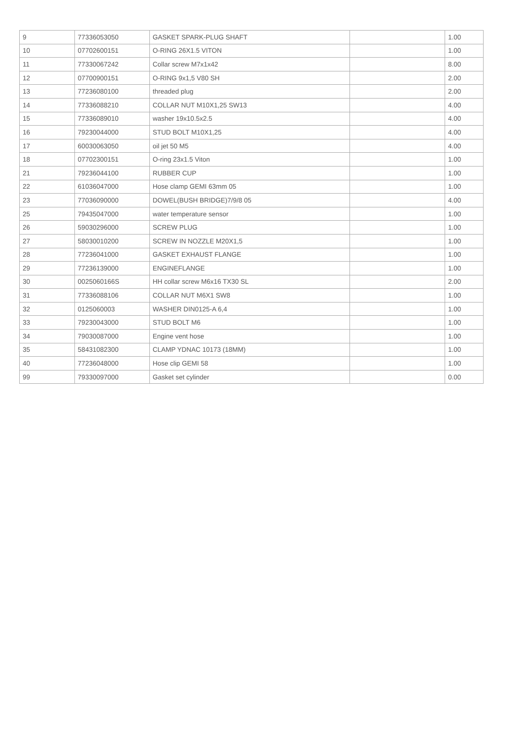| 9 | 77336053050 | GASKET SPARK-PLUG SHAFT | | 1.00 |
| 10 | 07702600151 | O-RING 26X1.5 VITON | | 1.00 |
| 11 | 77330067242 | Collar screw M7x1x42 | | 8.00 |
| 12 | 07700900151 | O-RING 9x1,5 V80 SH | | 2.00 |
| 13 | 77236080100 | threaded plug | | 2.00 |
| 14 | 77336088210 | COLLAR NUT M10X1,25 SW13 | | 4.00 |
| 15 | 77336089010 | washer 19x10.5x2.5 | | 4.00 |
| 16 | 79230044000 | STUD BOLT M10X1,25 | | 4.00 |
| 17 | 60030063050 | oil jet 50 M5 | | 4.00 |
| 18 | 07702300151 | O-ring 23x1.5 Viton | | 1.00 |
| 21 | 79236044100 | RUBBER CUP | | 1.00 |
| 22 | 61036047000 | Hose clamp GEMI 63mm 05 | | 1.00 |
| 23 | 77036090000 | DOWEL(BUSH BRIDGE)7/9/8 05 | | 4.00 |
| 25 | 79435047000 | water temperature sensor | | 1.00 |
| 26 | 59030296000 | SCREW PLUG | | 1.00 |
| 27 | 58030010200 | SCREW IN NOZZLE M20X1,5 | | 1.00 |
| 28 | 77236041000 | GASKET EXHAUST FLANGE | | 1.00 |
| 29 | 77236139000 | ENGINEFLANGE | | 1.00 |
| 30 | 0025060166S | HH collar screw M6x16 TX30 SL | | 2.00 |
| 31 | 77336088106 | COLLAR NUT M6X1 SW8 | | 1.00 |
| 32 | 0125060003 | WASHER DIN0125-A 6,4 | | 1.00 |
| 33 | 79230043000 | STUD BOLT M6 | | 1.00 |
| 34 | 79030087000 | Engine vent hose | | 1.00 |
| 35 | 58431082300 | CLAMP YDNAC 10173 (18MM) | | 1.00 |
| 40 | 77236048000 | Hose clip GEMI 58 | | 1.00 |
| 99 | 79330097000 | Gasket set cylinder | | 0.00 |